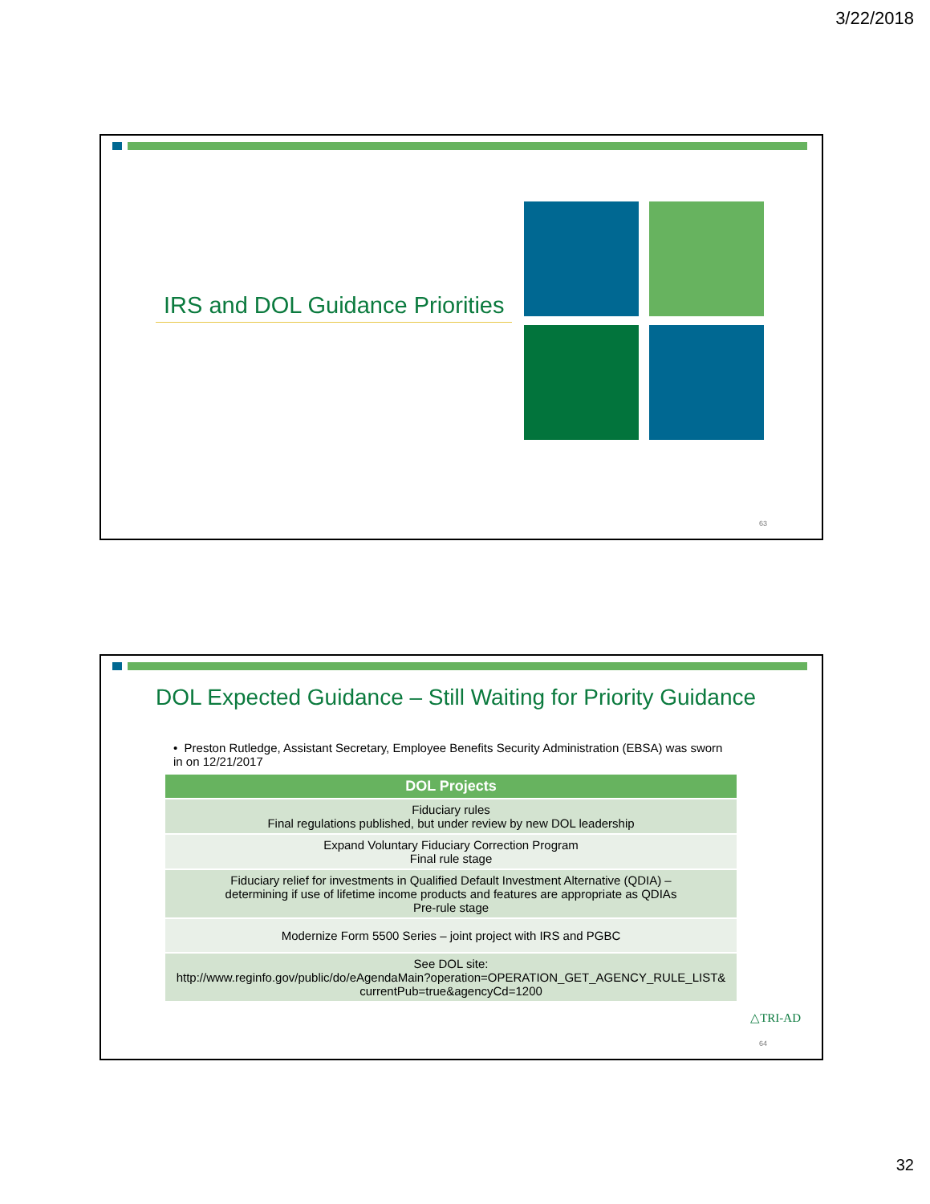3/22/2018
IRS and DOL Guidance Priorities
63
DOL Expected Guidance – Still Waiting for Priority Guidance
• Preston Rutledge, Assistant Secretary, Employee Benefits Security Administration (EBSA) was sworn in on 12/21/2017
| DOL Projects |
| --- |
| Fiduciary rules Final regulations published, but under review by new DOL leadership |
| Expand Voluntary Fiduciary Correction Program Final rule stage |
| Fiduciary relief for investments in Qualified Default Investment Alternative (QDIA) – determining if use of lifetime income products and features are appropriate as QDIAs Pre-rule stage |
| Modernize Form 5500 Series – joint project with IRS and PGBC |
| See DOL site: http://www.reginfo.gov/public/do/eAgendaMain?operation=OPERATION_GET_AGENCY_RULE_LIST& currentPub=true&agencyCd=1200 |
△TRI-AD
64
32